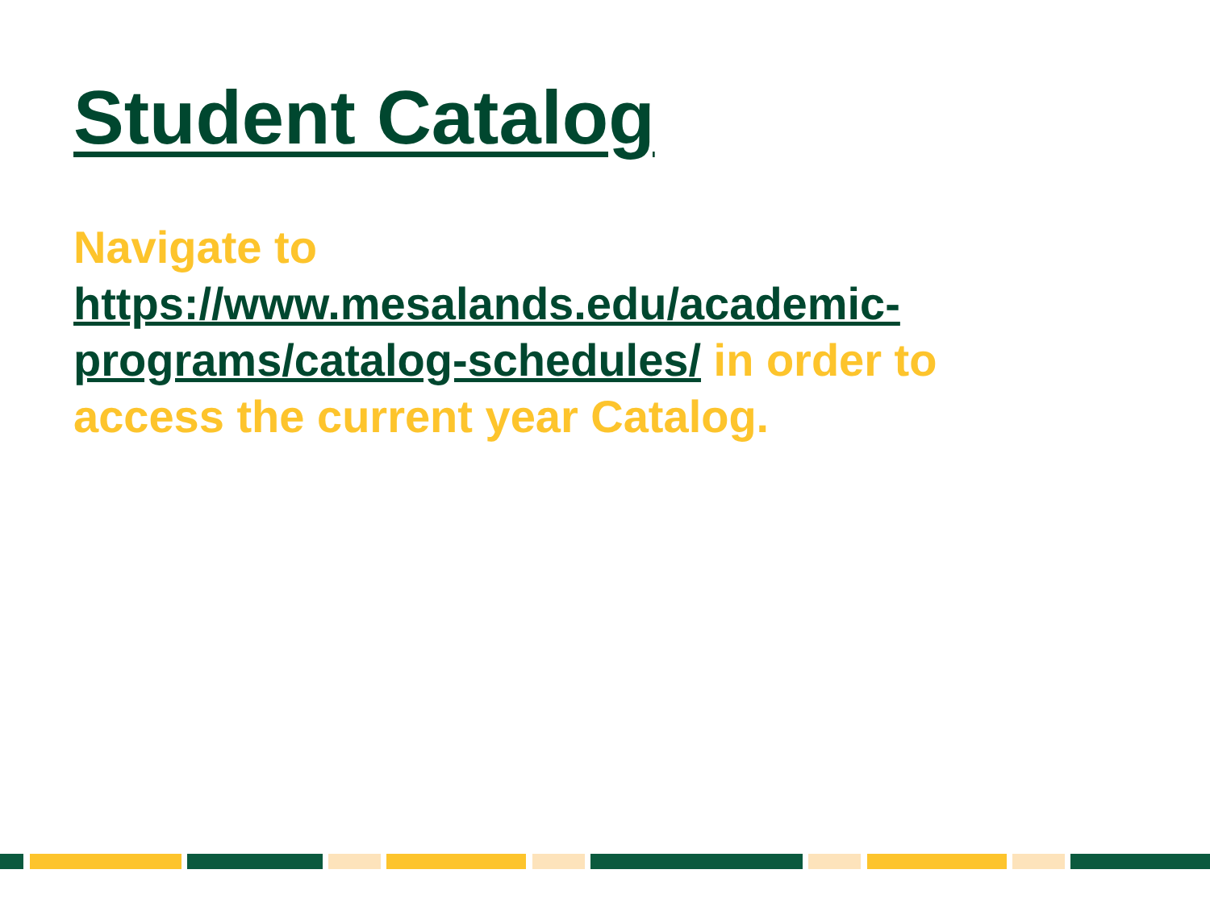Student Catalog
Navigate to https://www.mesalands.edu/academic-programs/catalog-schedules/ in order to access the current year Catalog.